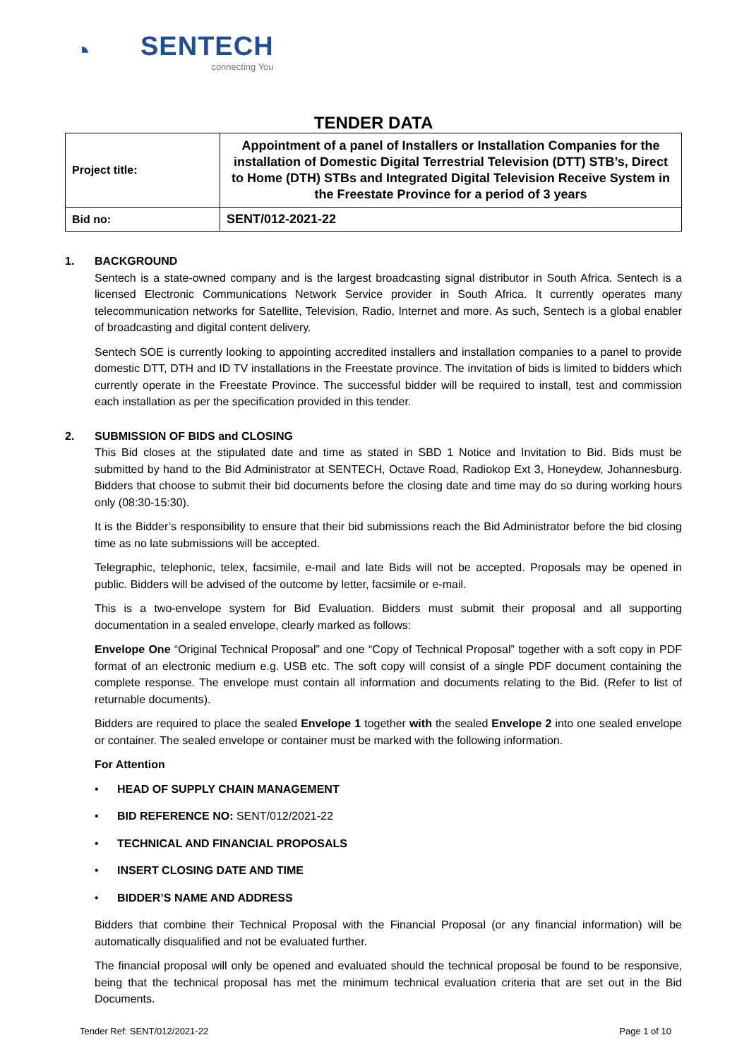◔
SENTECH
connecting You
TENDER DATA
| Project title: | Appointment of a panel of Installers or Installation Companies for the installation of Domestic Digital Terrestrial Television (DTT) STB’s, Direct to Home (DTH) STBs and Integrated Digital Television Receive System in the Freestate Province for a period of 3 years |
| Bid no: | SENT/012-2021-22 |
1. BACKGROUND
Sentech is a state-owned company and is the largest broadcasting signal distributor in South Africa. Sentech is a licensed Electronic Communications Network Service provider in South Africa. It currently operates many telecommunication networks for Satellite, Television, Radio, Internet and more. As such, Sentech is a global enabler of broadcasting and digital content delivery.
Sentech SOE is currently looking to appointing accredited installers and installation companies to a panel to provide domestic DTT, DTH and ID TV installations in the Freestate province. The invitation of bids is limited to bidders which currently operate in the Freestate Province. The successful bidder will be required to install, test and commission each installation as per the specification provided in this tender.
2. SUBMISSION OF BIDS and CLOSING
This Bid closes at the stipulated date and time as stated in SBD 1 Notice and Invitation to Bid. Bids must be submitted by hand to the Bid Administrator at SENTECH, Octave Road, Radiokop Ext 3, Honeydew, Johannesburg. Bidders that choose to submit their bid documents before the closing date and time may do so during working hours only (08:30-15:30).
It is the Bidder’s responsibility to ensure that their bid submissions reach the Bid Administrator before the bid closing time as no late submissions will be accepted.
Telegraphic, telephonic, telex, facsimile, e-mail and late Bids will not be accepted. Proposals may be opened in public. Bidders will be advised of the outcome by letter, facsimile or e-mail.
This is a two-envelope system for Bid Evaluation. Bidders must submit their proposal and all supporting documentation in a sealed envelope, clearly marked as follows:
Envelope One “Original Technical Proposal” and one “Copy of Technical Proposal” together with a soft copy in PDF format of an electronic medium e.g. USB etc. The soft copy will consist of a single PDF document containing the complete response. The envelope must contain all information and documents relating to the Bid. (Refer to list of returnable documents).
Bidders are required to place the sealed Envelope 1 together with the sealed Envelope 2 into one sealed envelope or container. The sealed envelope or container must be marked with the following information.
For Attention
• HEAD OF SUPPLY CHAIN MANAGEMENT
• BID REFERENCE NO: SENT/012/2021-22
• TECHNICAL AND FINANCIAL PROPOSALS
• INSERT CLOSING DATE AND TIME
• BIDDER’S NAME AND ADDRESS
Bidders that combine their Technical Proposal with the Financial Proposal (or any financial information) will be automatically disqualified and not be evaluated further.
The financial proposal will only be opened and evaluated should the technical proposal be found to be responsive, being that the technical proposal has met the minimum technical evaluation criteria that are set out in the Bid Documents.
Tender Ref: SENT/012/2021-22 Page 1 of 10